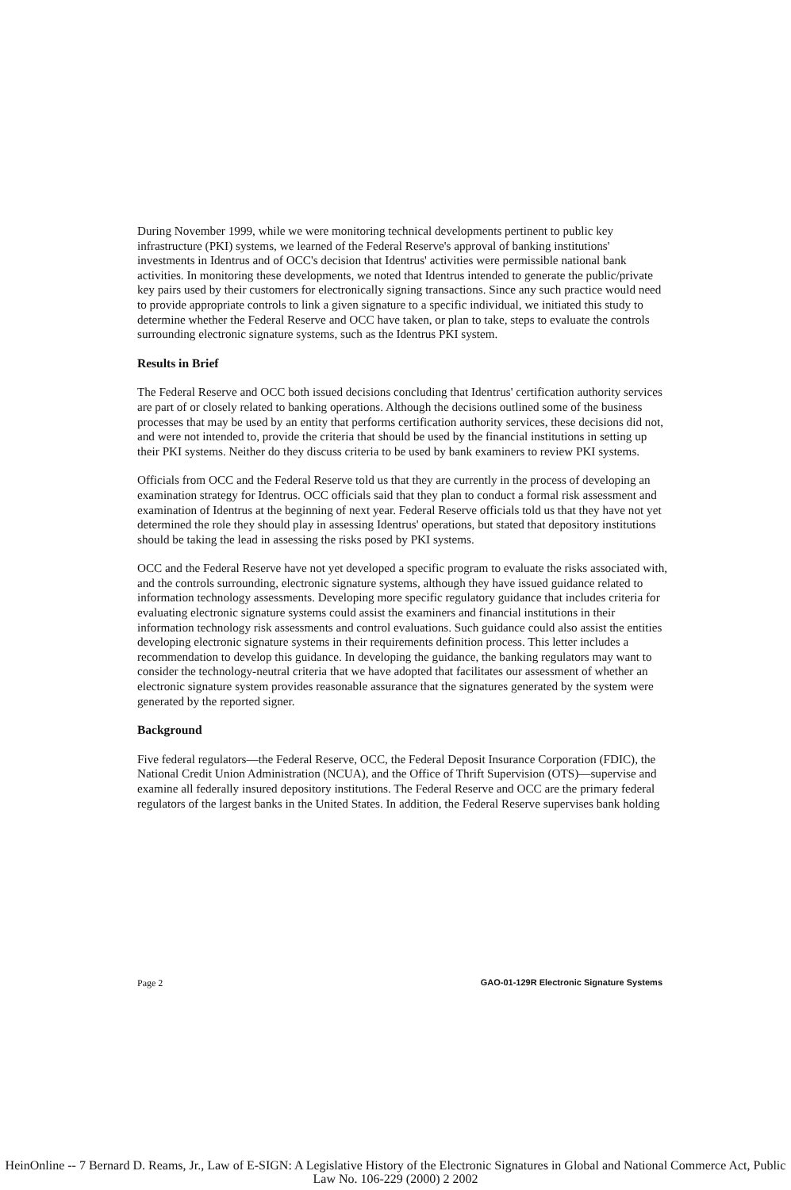During November 1999, while we were monitoring technical developments pertinent to public key infrastructure (PKI) systems, we learned of the Federal Reserve's approval of banking institutions' investments in Identrus and of OCC's decision that Identrus' activities were permissible national bank activities. In monitoring these developments, we noted that Identrus intended to generate the public/private key pairs used by their customers for electronically signing transactions. Since any such practice would need to provide appropriate controls to link a given signature to a specific individual, we initiated this study to determine whether the Federal Reserve and OCC have taken, or plan to take, steps to evaluate the controls surrounding electronic signature systems, such as the Identrus PKI system.
Results in Brief
The Federal Reserve and OCC both issued decisions concluding that Identrus' certification authority services are part of or closely related to banking operations. Although the decisions outlined some of the business processes that may be used by an entity that performs certification authority services, these decisions did not, and were not intended to, provide the criteria that should be used by the financial institutions in setting up their PKI systems. Neither do they discuss criteria to be used by bank examiners to review PKI systems.
Officials from OCC and the Federal Reserve told us that they are currently in the process of developing an examination strategy for Identrus. OCC officials said that they plan to conduct a formal risk assessment and examination of Identrus at the beginning of next year. Federal Reserve officials told us that they have not yet determined the role they should play in assessing Identrus' operations, but stated that depository institutions should be taking the lead in assessing the risks posed by PKI systems.
OCC and the Federal Reserve have not yet developed a specific program to evaluate the risks associated with, and the controls surrounding, electronic signature systems, although they have issued guidance related to information technology assessments. Developing more specific regulatory guidance that includes criteria for evaluating electronic signature systems could assist the examiners and financial institutions in their information technology risk assessments and control evaluations. Such guidance could also assist the entities developing electronic signature systems in their requirements definition process. This letter includes a recommendation to develop this guidance. In developing the guidance, the banking regulators may want to consider the technology-neutral criteria that we have adopted that facilitates our assessment of whether an electronic signature system provides reasonable assurance that the signatures generated by the system were generated by the reported signer.
Background
Five federal regulators—the Federal Reserve, OCC, the Federal Deposit Insurance Corporation (FDIC), the National Credit Union Administration (NCUA), and the Office of Thrift Supervision (OTS)—supervise and examine all federally insured depository institutions. The Federal Reserve and OCC are the primary federal regulators of the largest banks in the United States. In addition, the Federal Reserve supervises bank holding
Page 2 GAO-01-129R Electronic Signature Systems
HeinOnline -- 7 Bernard D. Reams, Jr., Law of E-SIGN: A Legislative History of the Electronic Signatures in Global and National Commerce Act, Public Law No. 106-229 (2000) 2 2002